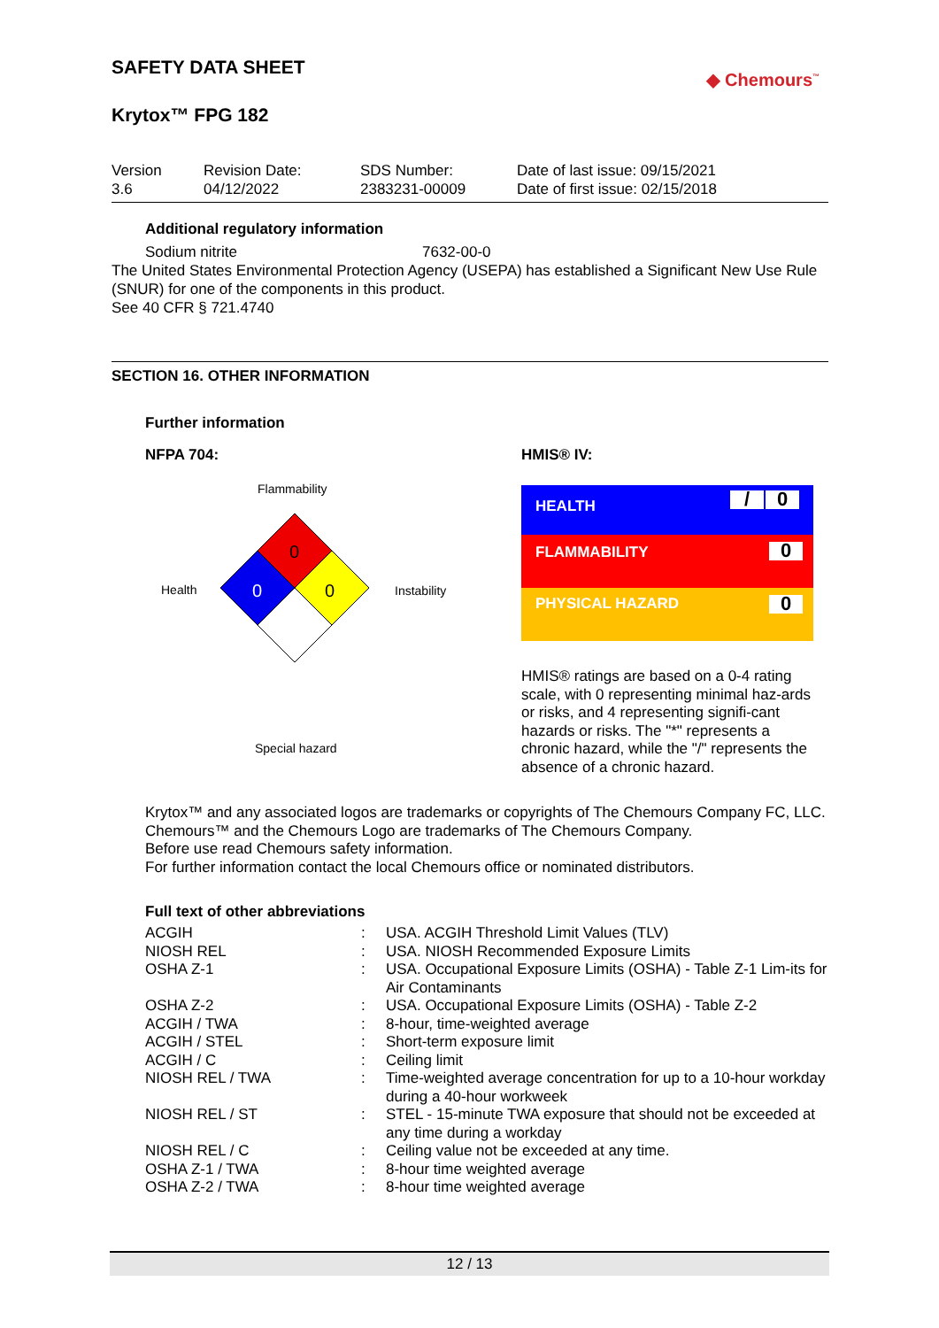SAFETY DATA SHEET
◆ Chemours<sup>™</sup>
Krytox™ FPG 182
Version
3.6
Revision Date:
04/12/2022
SDS Number:
2383231-00009
Date of last issue: 09/15/2021
Date of first issue: 02/15/2018
Additional regulatory information
Sodium nitrite 7632-00-0
The United States Environmental Protection Agency (USEPA) has established a Significant New Use Rule (SNUR) for one of the components in this product.
See 40 CFR § 721.4740
SECTION 16. OTHER INFORMATION
Further information
NFPA 704:
Flammability
Health Instability
Special hazard
0
0
0
HMIS® IV:
| HEALTH | / 0 |
| FLAMMABILITY | 0 |
| PHYSICAL HAZARD | 0 |
HMIS® ratings are based on a 0-4 rating scale, with 0 representing minimal haz-ards or risks, and 4 representing signifi-cant hazards or risks. The "*" represents a chronic hazard, while the "/" represents the absence of a chronic hazard.
Krytox™ and any associated logos are trademarks or copyrights of The Chemours Company FC, LLC.
Chemours™ and the Chemours Logo are trademarks of The Chemours Company.
Before use read Chemours safety information.
For further information contact the local Chemours office or nominated distributors.
Full text of other abbreviations
| ACGIH | : | USA. ACGIH Threshold Limit Values (TLV) |
| NIOSH REL | : | USA. NIOSH Recommended Exposure Limits |
| OSHA Z-1 | : | USA. Occupational Exposure Limits (OSHA) - Table Z-1 Lim-its for Air Contaminants |
| OSHA Z-2 | : | USA. Occupational Exposure Limits (OSHA) - Table Z-2 |
| ACGIH / TWA | : | 8-hour, time-weighted average |
| ACGIH / STEL | : | Short-term exposure limit |
| ACGIH / C | : | Ceiling limit |
| NIOSH REL / TWA | : | Time-weighted average concentration for up to a 10-hour workday during a 40-hour workweek |
| NIOSH REL / ST | : | STEL - 15-minute TWA exposure that should not be exceeded at any time during a workday |
| NIOSH REL / C | : | Ceiling value not be exceeded at any time. |
| OSHA Z-1 / TWA | : | 8-hour time weighted average |
| OSHA Z-2 / TWA | : | 8-hour time weighted average |
12 / 13